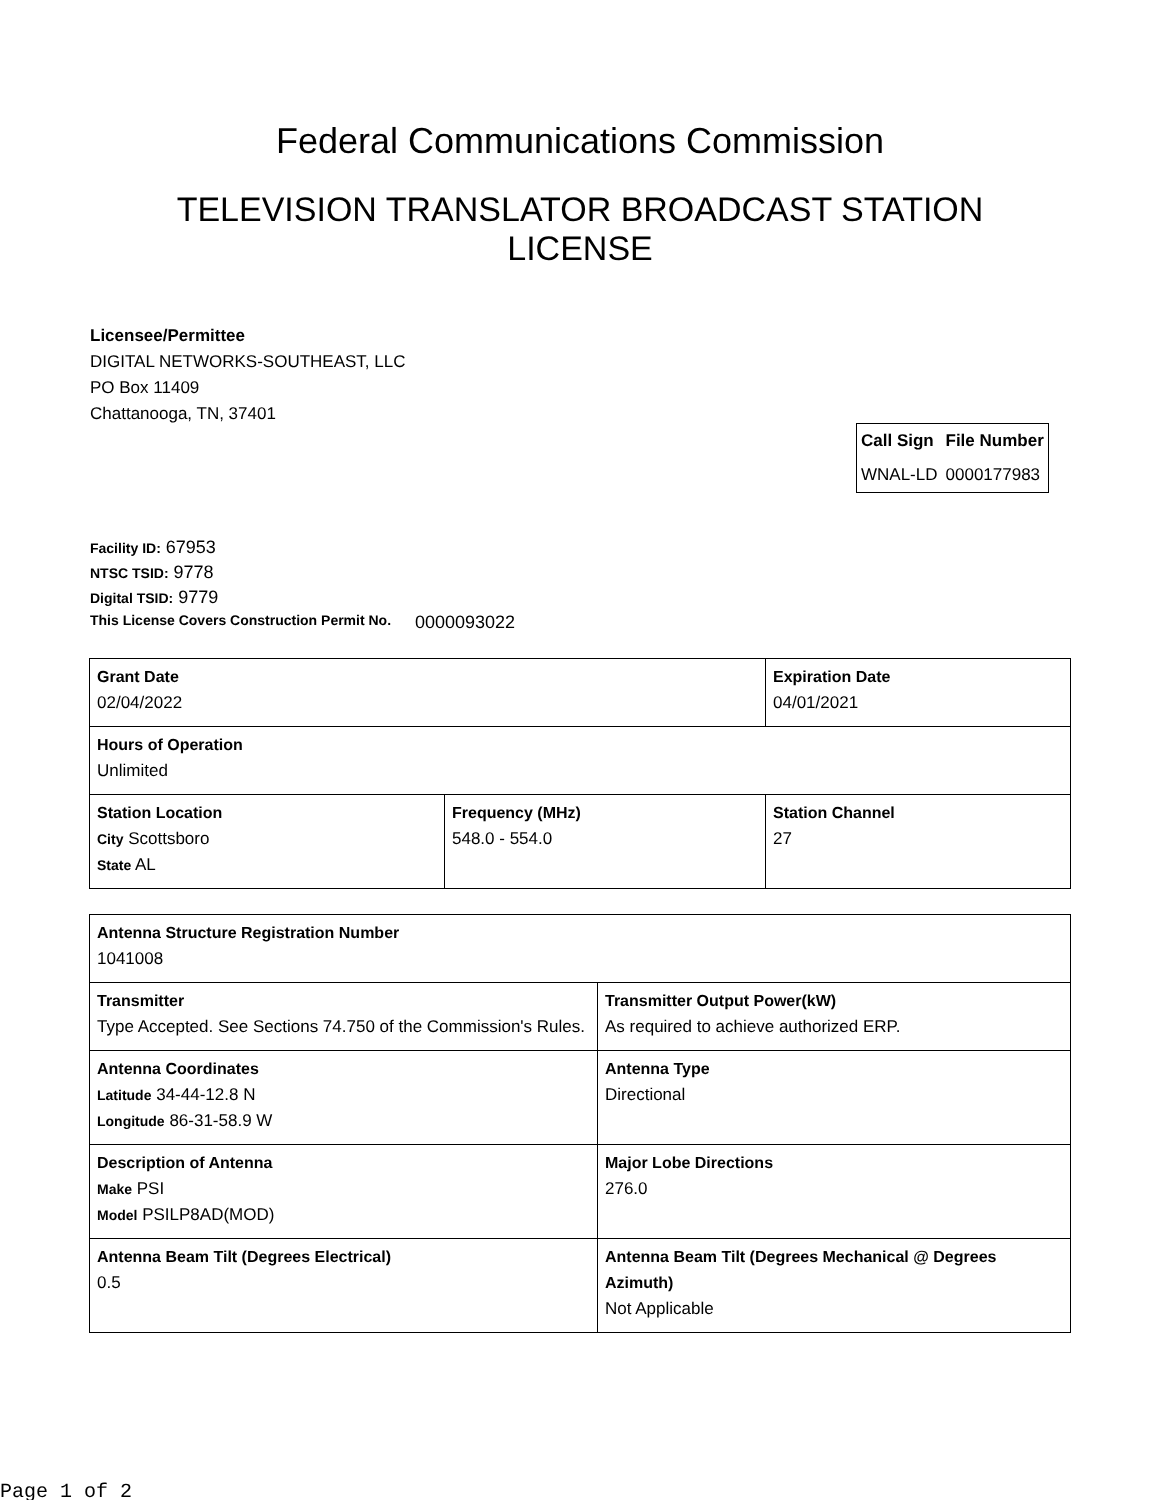Federal Communications Commission
TELEVISION TRANSLATOR BROADCAST STATION LICENSE
Licensee/Permittee
DIGITAL NETWORKS-SOUTHEAST, LLC
PO Box 11409
Chattanooga, TN, 37401
| Call Sign | File Number |
| --- | --- |
| WNAL-LD | 0000177983 |
Facility ID: 67953
NTSC TSID: 9778
Digital TSID: 9779
This License Covers Construction Permit No. 0000093022
| Grant Date 02/04/2022 | | Expiration Date 04/01/2021 | |
| Hours of Operation Unlimited | | | |
| Station Location City Scottsboro State AL | Frequency (MHz) 548.0 - 554.0 | | Station Channel 27 |
| Antenna Structure Registration Number 1041008 | |
| Transmitter Type Accepted. See Sections 74.750 of the Commission's Rules. | Transmitter Output Power(kW) As required to achieve authorized ERP. |
| Antenna Coordinates Latitude 34-44-12.8 N Longitude 86-31-58.9 W | Antenna Type Directional |
| Description of Antenna Make PSI Model PSILP8AD(MOD) | Major Lobe Directions 276.0 |
| Antenna Beam Tilt (Degrees Electrical) 0.5 | Antenna Beam Tilt (Degrees Mechanical @ Degrees Azimuth) Not Applicable |
Page 1 of 2